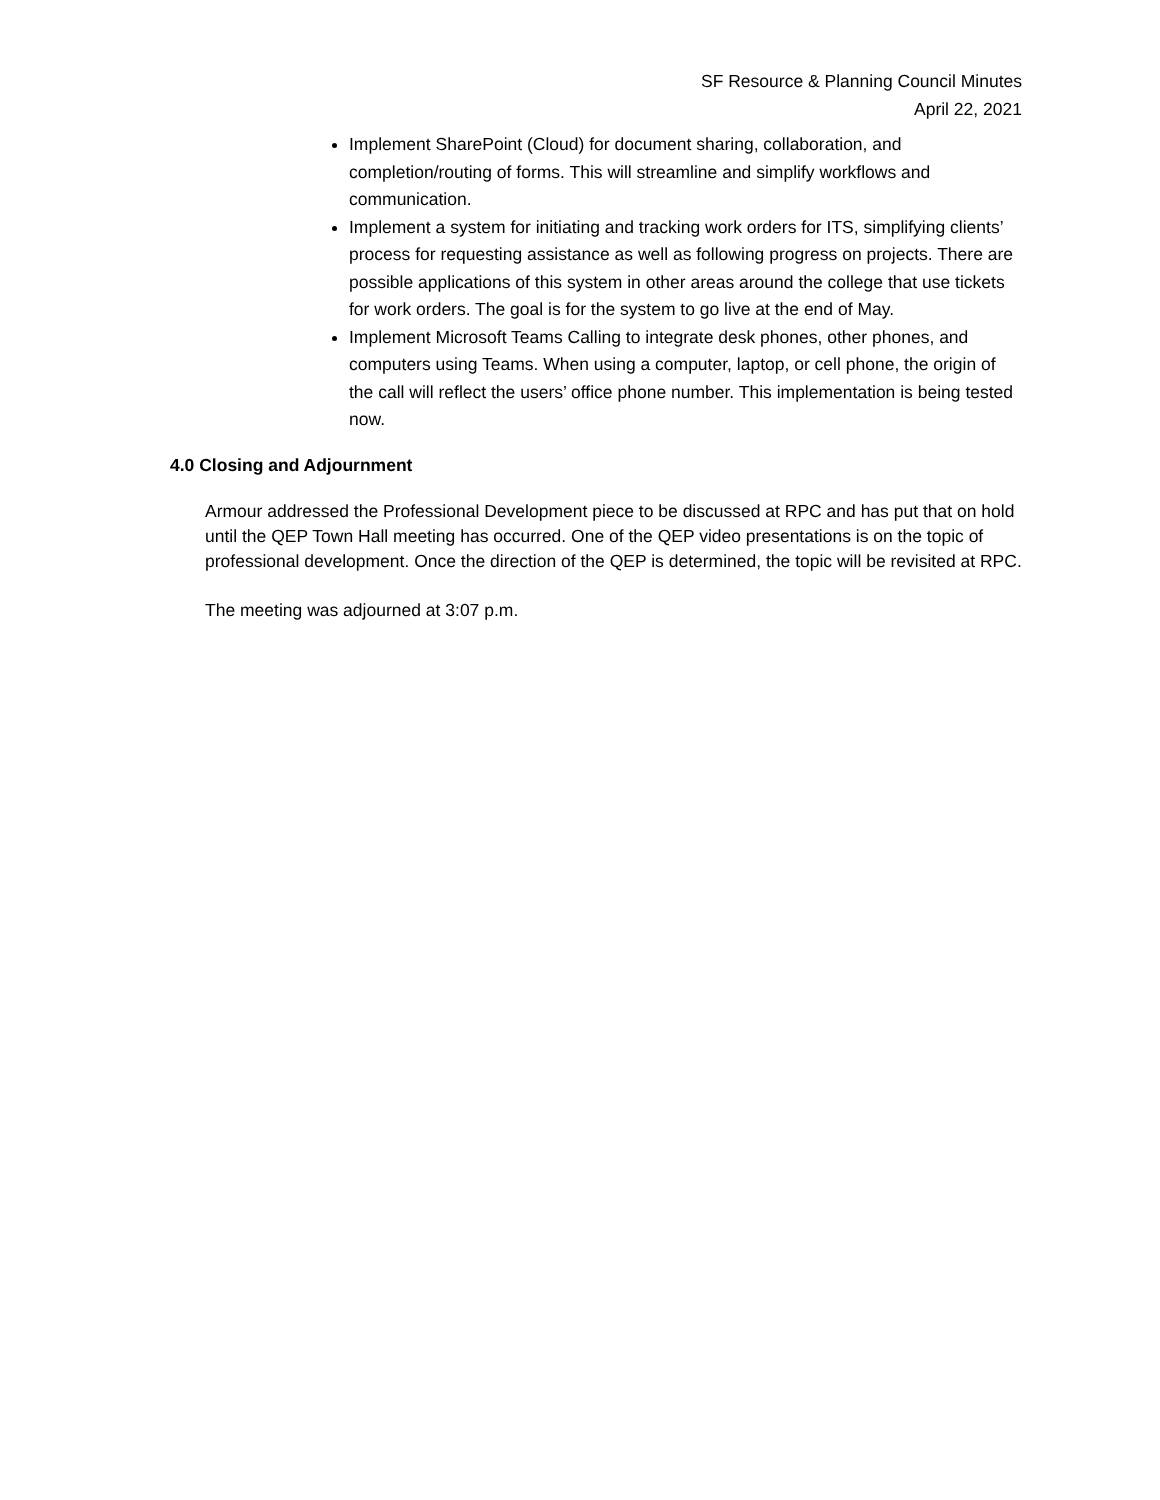SF Resource & Planning Council Minutes
April 22, 2021
Implement SharePoint (Cloud) for document sharing, collaboration, and completion/routing of forms. This will streamline and simplify workflows and communication.
Implement a system for initiating and tracking work orders for ITS, simplifying clients’ process for requesting assistance as well as following progress on projects. There are possible applications of this system in other areas around the college that use tickets for work orders. The goal is for the system to go live at the end of May.
Implement Microsoft Teams Calling to integrate desk phones, other phones, and computers using Teams. When using a computer, laptop, or cell phone, the origin of the call will reflect the users’ office phone number. This implementation is being tested now.
4.0 Closing and Adjournment
Armour addressed the Professional Development piece to be discussed at RPC and has put that on hold until the QEP Town Hall meeting has occurred. One of the QEP video presentations is on the topic of professional development. Once the direction of the QEP is determined, the topic will be revisited at RPC.
The meeting was adjourned at 3:07 p.m.